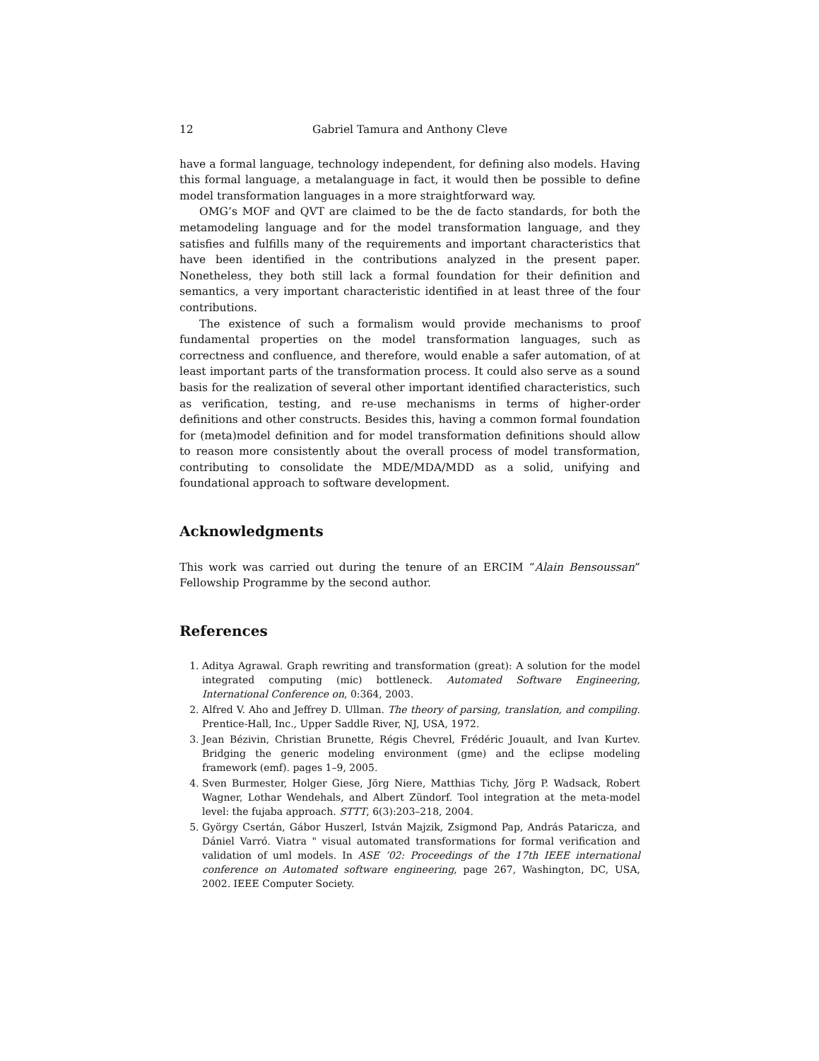12 Gabriel Tamura and Anthony Cleve
have a formal language, technology independent, for defining also models. Having this formal language, a metalanguage in fact, it would then be possible to define model transformation languages in a more straightforward way.
OMG’s MOF and QVT are claimed to be the de facto standards, for both the metamodeling language and for the model transformation language, and they satisfies and fulfills many of the requirements and important characteristics that have been identified in the contributions analyzed in the present paper. Nonetheless, they both still lack a formal foundation for their definition and semantics, a very important characteristic identified in at least three of the four contributions.
The existence of such a formalism would provide mechanisms to proof fundamental properties on the model transformation languages, such as correctness and confluence, and therefore, would enable a safer automation, of at least important parts of the transformation process. It could also serve as a sound basis for the realization of several other important identified characteristics, such as verification, testing, and re-use mechanisms in terms of higher-order definitions and other constructs. Besides this, having a common formal foundation for (meta)model definition and for model transformation definitions should allow to reason more consistently about the overall process of model transformation, contributing to consolidate the MDE/MDA/MDD as a solid, unifying and foundational approach to software development.
Acknowledgments
This work was carried out during the tenure of an ERCIM “Alain Bensoussan” Fellowship Programme by the second author.
References
1. Aditya Agrawal. Graph rewriting and transformation (great): A solution for the model integrated computing (mic) bottleneck. Automated Software Engineering, International Conference on, 0:364, 2003.
2. Alfred V. Aho and Jeffrey D. Ullman. The theory of parsing, translation, and compiling. Prentice-Hall, Inc., Upper Saddle River, NJ, USA, 1972.
3. Jean Bézivin, Christian Brunette, Régis Chevrel, Frédéric Jouault, and Ivan Kurtev. Bridging the generic modeling environment (gme) and the eclipse modeling framework (emf). pages 1–9, 2005.
4. Sven Burmester, Holger Giese, Jörg Niere, Matthias Tichy, Jörg P. Wadsack, Robert Wagner, Lothar Wendehals, and Albert Zündorf. Tool integration at the meta-model level: the fujaba approach. STTT, 6(3):203–218, 2004.
5. György Csertán, Gábor Huszerl, István Majzik, Zsigmond Pap, András Pataricza, and Dániel Varró. Viatra " visual automated transformations for formal verification and validation of uml models. In ASE ’02: Proceedings of the 17th IEEE international conference on Automated software engineering, page 267, Washington, DC, USA, 2002. IEEE Computer Society.